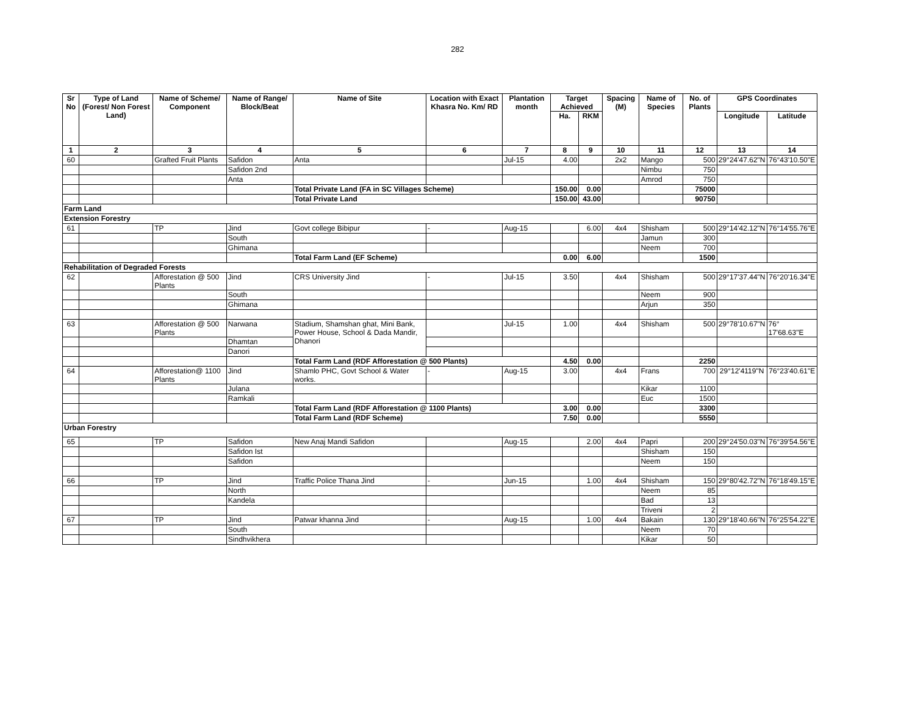282
| Sr No | Type of Land (Forest/ Non Forest Land) | Name of Scheme/ Component | Name of Range/ Block/Beat | Name of Site | Location with Exact Khasra No. Km/ RD | Plantation month | Target Achieved | | Spacing (M) | Name of Species | No. of Plants | GPS Coordinates | |
| --- | --- | --- | --- | --- | --- | --- | --- | --- | --- | --- | --- | --- | --- |
| | | | | | | | Ha. | RKM | | | | Longitude | Latitude |
| 1 | 2 | 3 | 4 | 5 | 6 | 7 | 8 | 9 | 10 | 11 | 12 | 13 | 14 |
| 60 | | Grafted Fruit Plants | Safidon | Anta | | Jul-15 | 4.00 | | 2x2 | Mango | 500 | 29°24'47.62"N | 76°43'10.50"E |
| | | | Safidon 2nd | | | | | | | Nimbu | 750 | | |
| | | | Anta | | | | | | | Amrod | 750 | | |
| | | | | Total Private Land (FA in SC Villages Scheme) | | | 150.00 | 0.00 | | | 75000 | | |
| | | | | Total Private Land | | | 150.00 | 43.00 | | | 90750 | | |
| Farm Land | | | | | | | | | | | | | |
| Extension Forestry | | | | | | | | | | | | | |
| 61 | | TP | Jind | Govt college Bibipur | - | Aug-15 | | 6.00 | 4x4 | Shisham | 500 | 29°14'42.12"N | 76°14'55.76"E |
| | | | South | | | | | | | Jamun | 300 | | |
| | | | Ghimana | | | | | | | Neem | 700 | | |
| | | | | Total Farm Land (EF Scheme) | | | 0.00 | 6.00 | | | 1500 | | |
| Rehabilitation of Degraded Forests | | | | | | | | | | | | | |
| 62 | | Afforestation @ 500 Plants | Jind | CRS University Jind | - | Jul-15 | 3.50 | | 4x4 | Shisham | 500 | 29°17'37.44"N | 76°20'16.34"E |
| | | | South | | | | | | | Neem | 900 | | |
| | | | Ghimana | | | | | | | Arjun | 350 | | |
| 63 | | Afforestation @ 500 Plants | Narwana | Stadium, Shamshan ghat, Mini Bank, Power House, School & Dada Mandir, Dhanori | | Jul-15 | 1.00 | | 4x4 | Shisham | 500 | 29°78'10.67"N | 76° 17'68.63"E |
| | | | Dhamtan | | | | | | | | | | |
| | | | Danori | | | | | | | | | | |
| | | | | Total Farm Land (RDF Afforestation @ 500 Plants) | | | 4.50 | 0.00 | | | 2250 | | |
| 64 | | Afforestation@ 1100 Plants | Jind | Shamlo PHC, Govt School & Water works. | - | Aug-15 | 3.00 | | 4x4 | Frans | 700 | 29°12'4119"N | 76°23'40.61"E |
| | | | Julana | | | | | | | Kikar | 1100 | | |
| | | | Ramkali | | | | | | | Euc | 1500 | | |
| | | | | Total Farm Land (RDF Afforestation @ 1100 Plants) | | | 3.00 | 0.00 | | | 3300 | | |
| | | | | Total Farm Land (RDF Scheme) | | | 7.50 | 0.00 | | | 5550 | | |
| Urban Forestry | | | | | | | | | | | | | |
| 65 | | TP | Safidon | New Anaj Mandi Safidon | | Aug-15 | | 2.00 | 4x4 | Papri | 200 | 29°24'50.03"N | 76°39'54.56"E |
| | | | Safidon Ist | | | | | | | Shisham | 150 | | |
| | | | Safidon | | | | | | | Neem | 150 | | |
| 66 | | TP | Jind | Traffic Police Thana Jind | - | Jun-15 | | 1.00 | 4x4 | Shisham | 150 | 29°80'42.72"N | 76°18'49.15"E |
| | | | North | | | | | | | Neem | 85 | | |
| | | | Kandela | | | | | | | Bad | 13 | | |
| | | | | | | | | | | Triveni | 2 | | |
| 67 | | TP | Jind | Patwar khanna Jind | - | Aug-15 | | 1.00 | 4x4 | Bakain | 130 | 29°18'40.66"N | 76°25'54.22"E |
| | | | South | | | | | | | Neem | 70 | | |
| | | | Sindhvikhera | | | | | | | Kikar | 50 | | |